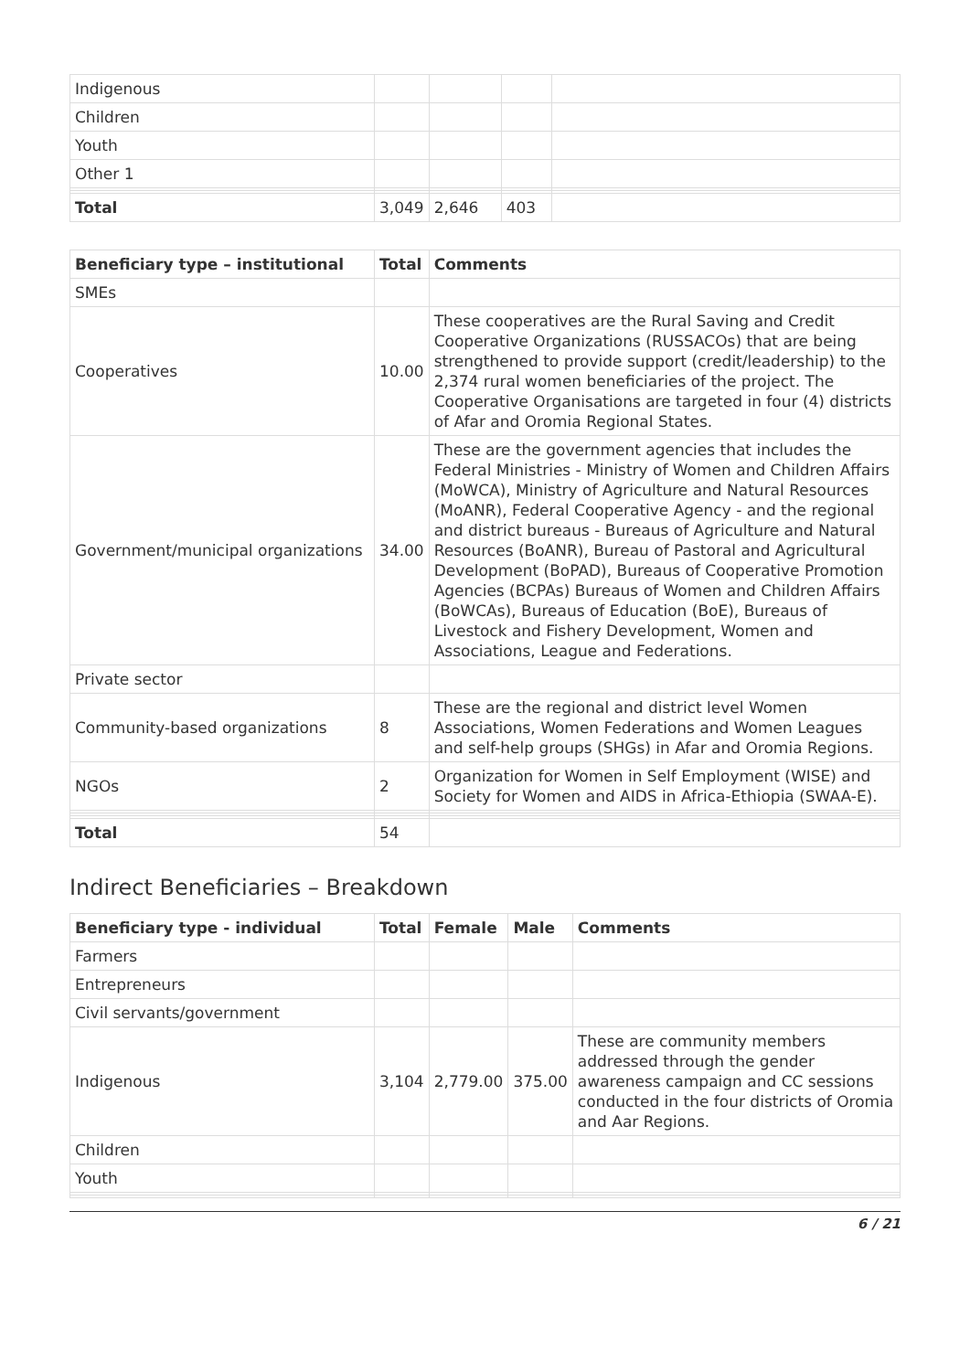| Indigenous | | | | |
| Children | | | | |
| Youth | | | | |
| Other 1 | | | | |
| Total | 3,049 | 2,646 | 403 | |
| Beneficiary type – institutional | Total | Comments |
| --- | --- | --- |
| SMEs | | |
| Cooperatives | 10.00 | These cooperatives are the Rural Saving and Credit Cooperative Organizations (RUSSACOs) that are being strengthened to provide support (credit/leadership) to the 2,374 rural women beneficiaries of the project. The Cooperative Organisations are targeted in four (4) districts of Afar and Oromia Regional States. |
| Government/municipal organizations | 34.00 | These are the government agencies that includes the Federal Ministries - Ministry of Women and Children Affairs (MoWCA), Ministry of Agriculture and Natural Resources (MoANR), Federal Cooperative Agency - and the regional and district bureaus - Bureaus of Agriculture and Natural Resources (BoANR), Bureau of Pastoral and Agricultural Development (BoPAD), Bureaus of Cooperative Promotion Agencies (BCPAs) Bureaus of Women and Children Affairs (BoWCAs), Bureaus of Education (BoE), Bureaus of Livestock and Fishery Development, Women and Associations, League and Federations. |
| Private sector | | |
| Community-based organizations | 8 | These are the regional and district level Women Associations, Women Federations and Women Leagues and self-help groups (SHGs) in Afar and Oromia Regions. |
| NGOs | 2 | Organization for Women in Self Employment (WISE) and Society for Women and AIDS in Africa-Ethiopia (SWAA-E). |
| Total | 54 | |
Indirect Beneficiaries – Breakdown
| Beneficiary type - individual | Total | Female | Male | Comments |
| --- | --- | --- | --- | --- |
| Farmers | | | | |
| Entrepreneurs | | | | |
| Civil servants/government | | | | |
| Indigenous | 3,104 | 2,779.00 | 375.00 | These are community members addressed through the gender awareness campaign and CC sessions conducted in the four districts of Oromia and Aar Regions. |
| Children | | | | |
| Youth | | | | |
6 / 21